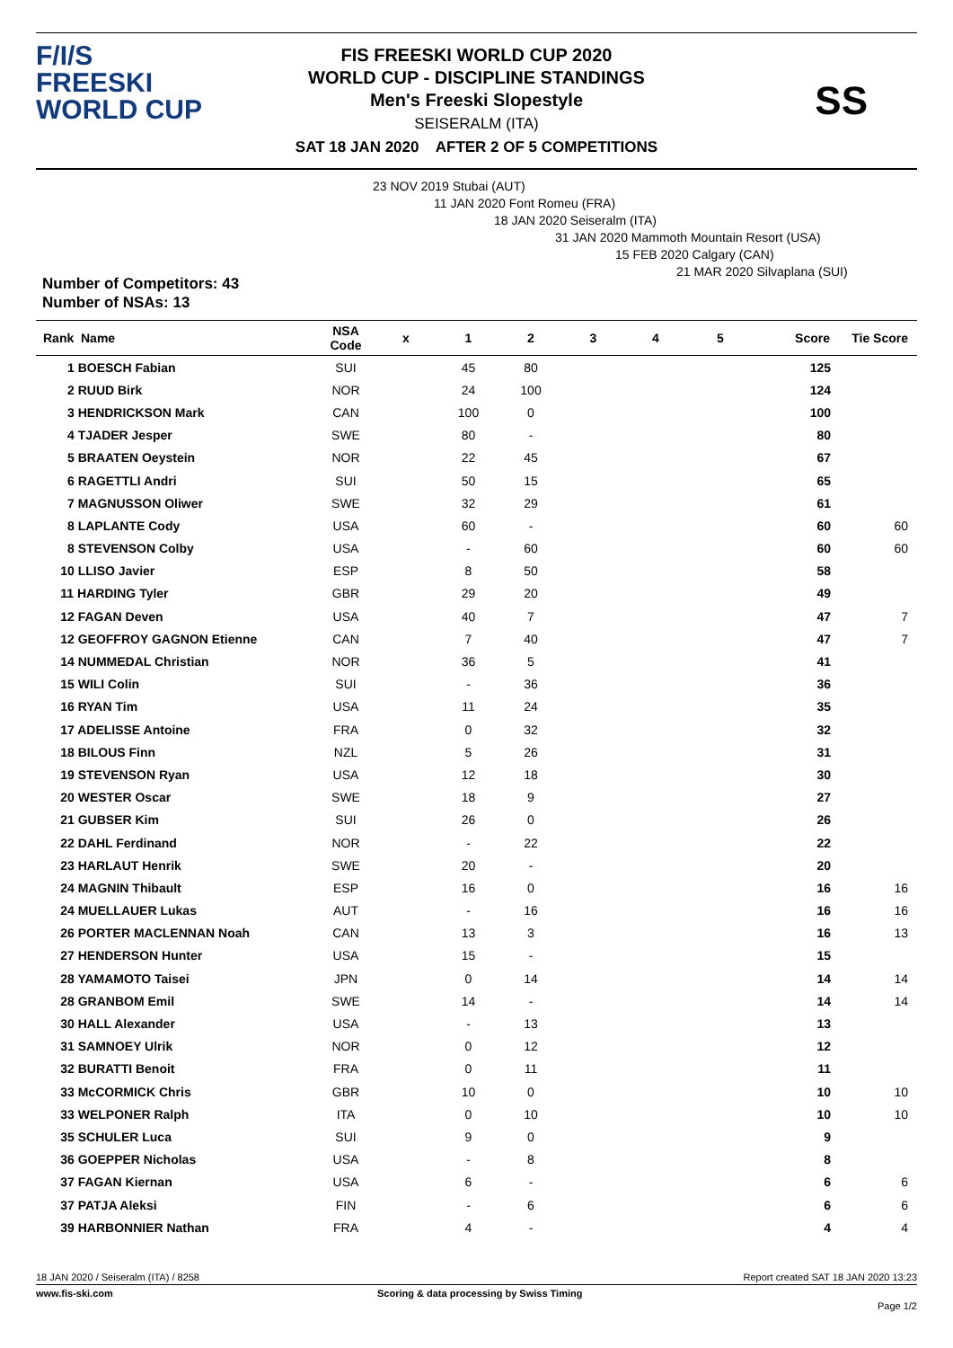F/I/S
FREESKI
WORLD CUP
FIS FREESKI WORLD CUP 2020
WORLD CUP - DISCIPLINE STANDINGS
Men's Freeski Slopestyle
SEISERALM (ITA)
SAT 18 JAN 2020 AFTER 2 OF 5 COMPETITIONS
SS
23 NOV 2019 Stubai (AUT)
11 JAN 2020 Font Romeu (FRA)
18 JAN 2020 Seiseralm (ITA)
31 JAN 2020 Mammoth Mountain Resort (USA)
15 FEB 2020 Calgary (CAN)
21 MAR 2020 Silvaplana (SUI)
Number of Competitors: 43
Number of NSAs: 13
| Rank Name | NSA Code | x | 1 | 2 | 3 | 4 | 5 | Score | Tie Score |
| --- | --- | --- | --- | --- | --- | --- | --- | --- | --- |
| 1 BOESCH Fabian | SUI | | 45 | 80 | | | | 125 | |
| 2 RUUD Birk | NOR | | 24 | 100 | | | | 124 | |
| 3 HENDRICKSON Mark | CAN | | 100 | 0 | | | | 100 | |
| 4 TJADER Jesper | SWE | | 80 | - | | | | 80 | |
| 5 BRAATEN Oeystein | NOR | | 22 | 45 | | | | 67 | |
| 6 RAGETTLI Andri | SUI | | 50 | 15 | | | | 65 | |
| 7 MAGNUSSON Oliwer | SWE | | 32 | 29 | | | | 61 | |
| 8 LAPLANTE Cody | USA | | 60 | - | | | | 60 | 60 |
| 8 STEVENSON Colby | USA | | - | 60 | | | | 60 | 60 |
| 10 LLISO Javier | ESP | | 8 | 50 | | | | 58 | |
| 11 HARDING Tyler | GBR | | 29 | 20 | | | | 49 | |
| 12 FAGAN Deven | USA | | 40 | 7 | | | | 47 | 7 |
| 12 GEOFFROY GAGNON Etienne | CAN | | 7 | 40 | | | | 47 | 7 |
| 14 NUMMEDAL Christian | NOR | | 36 | 5 | | | | 41 | |
| 15 WILI Colin | SUI | | - | 36 | | | | 36 | |
| 16 RYAN Tim | USA | | 11 | 24 | | | | 35 | |
| 17 ADELISSE Antoine | FRA | | 0 | 32 | | | | 32 | |
| 18 BILOUS Finn | NZL | | 5 | 26 | | | | 31 | |
| 19 STEVENSON Ryan | USA | | 12 | 18 | | | | 30 | |
| 20 WESTER Oscar | SWE | | 18 | 9 | | | | 27 | |
| 21 GUBSER Kim | SUI | | 26 | 0 | | | | 26 | |
| 22 DAHL Ferdinand | NOR | | - | 22 | | | | 22 | |
| 23 HARLAUT Henrik | SWE | | 20 | - | | | | 20 | |
| 24 MAGNIN Thibault | ESP | | 16 | 0 | | | | 16 | 16 |
| 24 MUELLAUER Lukas | AUT | | - | 16 | | | | 16 | 16 |
| 26 PORTER MACLENNAN Noah | CAN | | 13 | 3 | | | | 16 | 13 |
| 27 HENDERSON Hunter | USA | | 15 | - | | | | 15 | |
| 28 YAMAMOTO Taisei | JPN | | 0 | 14 | | | | 14 | 14 |
| 28 GRANBOM Emil | SWE | | 14 | - | | | | 14 | 14 |
| 30 HALL Alexander | USA | | - | 13 | | | | 13 | |
| 31 SAMNOEY Ulrik | NOR | | 0 | 12 | | | | 12 | |
| 32 BURATTI Benoit | FRA | | 0 | 11 | | | | 11 | |
| 33 McCORMICK Chris | GBR | | 10 | 0 | | | | 10 | 10 |
| 33 WELPONER Ralph | ITA | | 0 | 10 | | | | 10 | 10 |
| 35 SCHULER Luca | SUI | | 9 | 0 | | | | 9 | |
| 36 GOEPPER Nicholas | USA | | - | 8 | | | | 8 | |
| 37 FAGAN Kiernan | USA | | 6 | - | | | | 6 | 6 |
| 37 PATJA Aleksi | FIN | | - | 6 | | | | 6 | 6 |
| 39 HARBONNIER Nathan | FRA | | 4 | - | | | | 4 | 4 |
18 JAN 2020 / Seiseralm (ITA) / 8258 Report created SAT 18 JAN 2020 13:23
www.fis-ski.com Scoring & data processing by Swiss Timing
Page 1/2